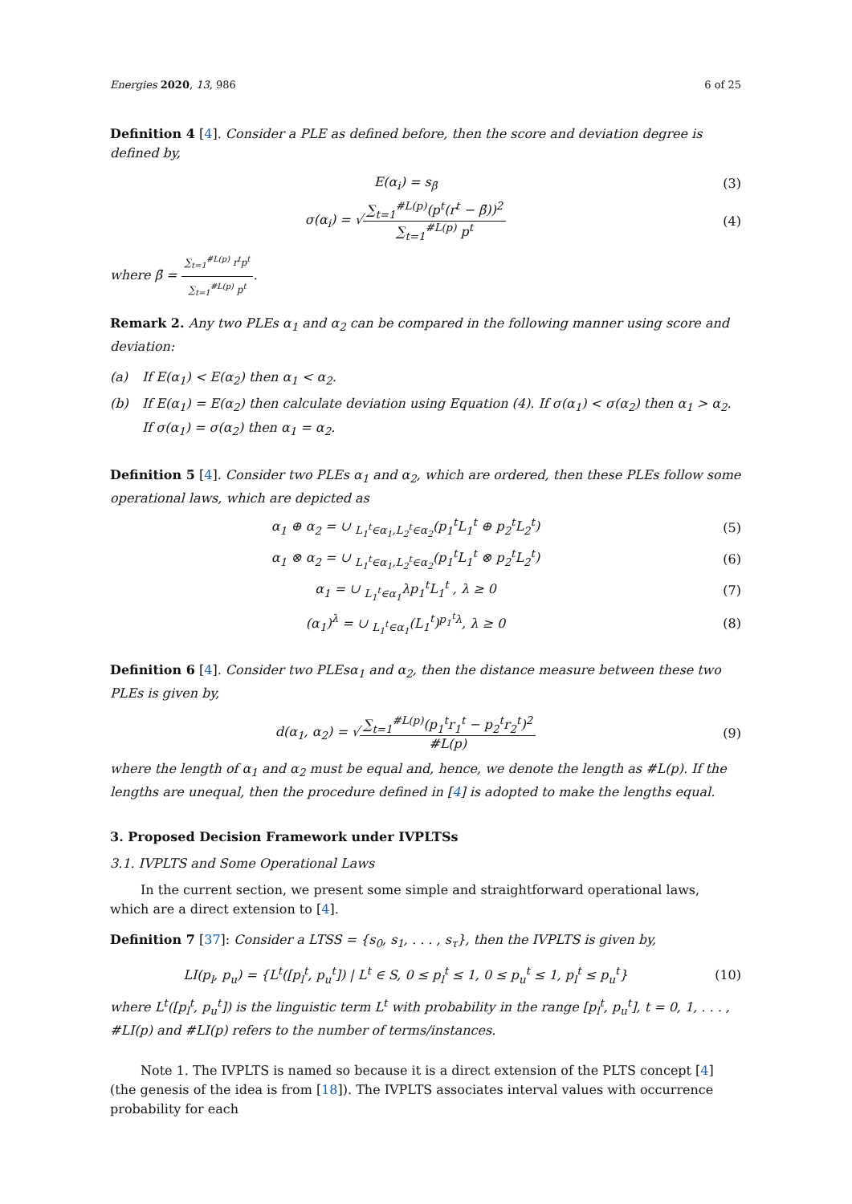Energies 2020, 13, 986 6 of 25
Definition 4 [4]. Consider a PLE as defined before, then the score and deviation degree is defined by,
E(α<sub>i</sub>) = s<sub>β̄</sub> (3)
σ(α<sub>i</sub>) = √∑<sub>t=1</sub><sup>#L(p)</sup>(p<sup>t</sup>(r<sup>t</sup> − β̄))<sup>2</sup> ∑<sub>t=1</sub><sup>#L(p)</sup> p<sup>t</sup>
(4)
where β̄ = ∑<sub>t=1</sub><sup>#L(p)</sup> r<sup>t</sup>p<sup>t</sup> ∑<sub>t=1</sub><sup>#L(p)</sup> p<sup>t</sup>.
Remark 2. Any two PLEs α<sub>1</sub> and α<sub>2</sub> can be compared in the following manner using score and deviation:
(a) If E(α<sub>1</sub>) < E(α<sub>2</sub>) then α<sub>1</sub> < α<sub>2</sub>.
(b) If E(α<sub>1</sub>) = E(α<sub>2</sub>) then calculate deviation using Equation (4). If σ(α<sub>1</sub>) < σ(α<sub>2</sub>) then α<sub>1</sub> > α<sub>2</sub>. If σ(α<sub>1</sub>) = σ(α<sub>2</sub>) then α<sub>1</sub> = α<sub>2</sub>.
Definition 5 [4]. Consider two PLEs α<sub>1</sub> and α<sub>2</sub>, which are ordered, then these PLEs follow some operational laws, which are depicted as
α<sub>1</sub> ⊕ α<sub>2</sub> = ∪ <sub>L<sub>1</sub><sup>t</sup>∈α<sub>1</sub>,L<sub>2</sub><sup>t</sup>∈α<sub>2</sub></sub>(p<sub>1</sub><sup>t</sup>L<sub>1</sub><sup>t</sup> ⊕ p<sub>2</sub><sup>t</sup>L<sub>2</sub><sup>t</sup>)
(5)
α<sub>1</sub> ⊗ α<sub>2</sub> = ∪ <sub>L<sub>1</sub><sup>t</sup>∈α<sub>1</sub>,L<sub>2</sub><sup>t</sup>∈α<sub>2</sub></sub>(p<sub>1</sub><sup>t</sup>L<sub>1</sub><sup>t</sup> ⊗ p<sub>2</sub><sup>t</sup>L<sub>2</sub><sup>t</sup>)
(6)
α<sub>1</sub> = ∪ <sub>L<sub>1</sub><sup>t</sup>∈α<sub>1</sub></sub>λp<sub>1</sub><sup>t</sup>L<sub>1</sub><sup>t</sup> , λ ≥ 0 (7)
(α<sub>1</sub>)<sup>λ</sup> = ∪ <sub>L<sub>1</sub><sup>t</sup>∈α<sub>1</sub></sub>(L<sub>1</sub><sup>t</sup>)<sup>p<sub>1</sub><sup>t</sup>λ</sup>, λ ≥ 0
(8)
Definition 6 [4]. Consider two PLEsα<sub>1</sub> and α<sub>2</sub>, then the distance measure between these two PLEs is given by,
d(α<sub>1</sub>, α<sub>2</sub>) = √∑<sub>t=1</sub><sup>#L(p)</sup>(p<sub>1</sub><sup>t</sup>r<sub>1</sub><sup>t</sup> − p<sub>2</sub><sup>t</sup>r<sub>2</sub><sup>t</sup>)<sup>2</sup> #L(p)
(9)
where the length of α<sub>1</sub> and α<sub>2</sub> must be equal and, hence, we denote the length as #L(p). If the lengths are unequal, then the procedure defined in [4] is adopted to make the lengths equal.
3. Proposed Decision Framework under IVPLTSs
3.1. IVPLTS and Some Operational Laws
In the current section, we present some simple and straightforward operational laws, which are a direct extension to [4].
Definition 7 [37]: Consider a LTSS = {s<sub>0</sub>, s<sub>1</sub>, . . . , s<sub>τ</sub>}, then the IVPLTS is given by,
LI(p<sub>l</sub>, p<sub>u</sub>) = {L<sup>t</sup>([p<sub>l</sub><sup>t</sup>, p<sub>u</sub><sup>t</sup>]) | L<sup>t</sup> ∈ S, 0 ≤ p<sub>l</sub><sup>t</sup> ≤ 1, 0 ≤ p<sub>u</sub><sup>t</sup> ≤ 1, p<sub>l</sub><sup>t</sup> ≤ p<sub>u</sub><sup>t</sup>}
(10)
where L<sup>t</sup>([p<sub>l</sub><sup>t</sup>, p<sub>u</sub><sup>t</sup>]) is the linguistic term L<sup>t</sup> with probability in the range [p<sub>l</sub><sup>t</sup>, p<sub>u</sub><sup>t</sup>], t = 0, 1, . . . , #LI(p) and #LI(p) refers to the number of terms/instances.
Note 1. The IVPLTS is named so because it is a direct extension of the PLTS concept [4] (the genesis of the idea is from [18]). The IVPLTS associates interval values with occurrence probability for each